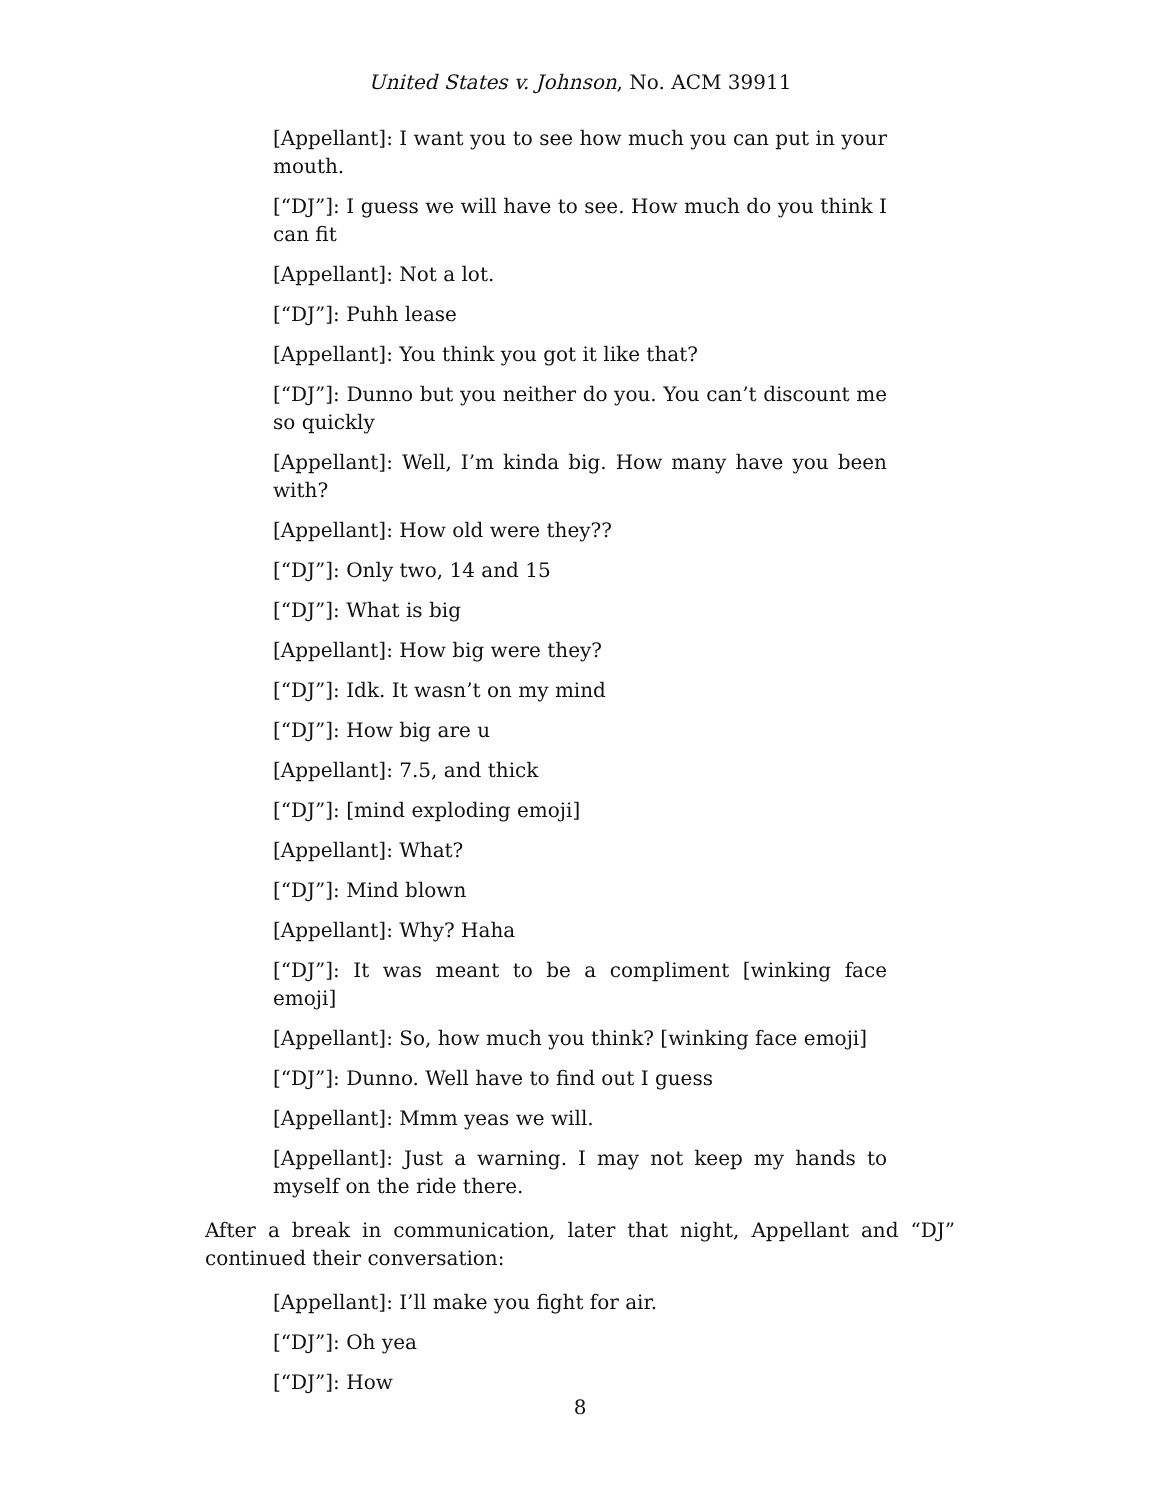United States v. Johnson, No. ACM 39911
[Appellant]: I want you to see how much you can put in your mouth.
[“DJ”]: I guess we will have to see. How much do you think I can fit
[Appellant]: Not a lot.
[“DJ”]: Puhh lease
[Appellant]: You think you got it like that?
[“DJ”]: Dunno but you neither do you. You can’t discount me so quickly
[Appellant]: Well, I’m kinda big. How many have you been with?
[Appellant]: How old were they??
[“DJ”]: Only two, 14 and 15
[“DJ”]: What is big
[Appellant]: How big were they?
[“DJ”]: Idk. It wasn’t on my mind
[“DJ”]: How big are u
[Appellant]: 7.5, and thick
[“DJ”]: [mind exploding emoji]
[Appellant]: What?
[“DJ”]: Mind blown
[Appellant]: Why? Haha
[“DJ”]: It was meant to be a compliment [winking face emoji]
[Appellant]: So, how much you think? [winking face emoji]
[“DJ”]: Dunno. Well have to find out I guess
[Appellant]: Mmm yeas we will.
[Appellant]: Just a warning. I may not keep my hands to myself on the ride there.
After a break in communication, later that night, Appellant and “DJ” continued their conversation:
[Appellant]: I’ll make you fight for air.
[“DJ”]: Oh yea
[“DJ”]: How
8